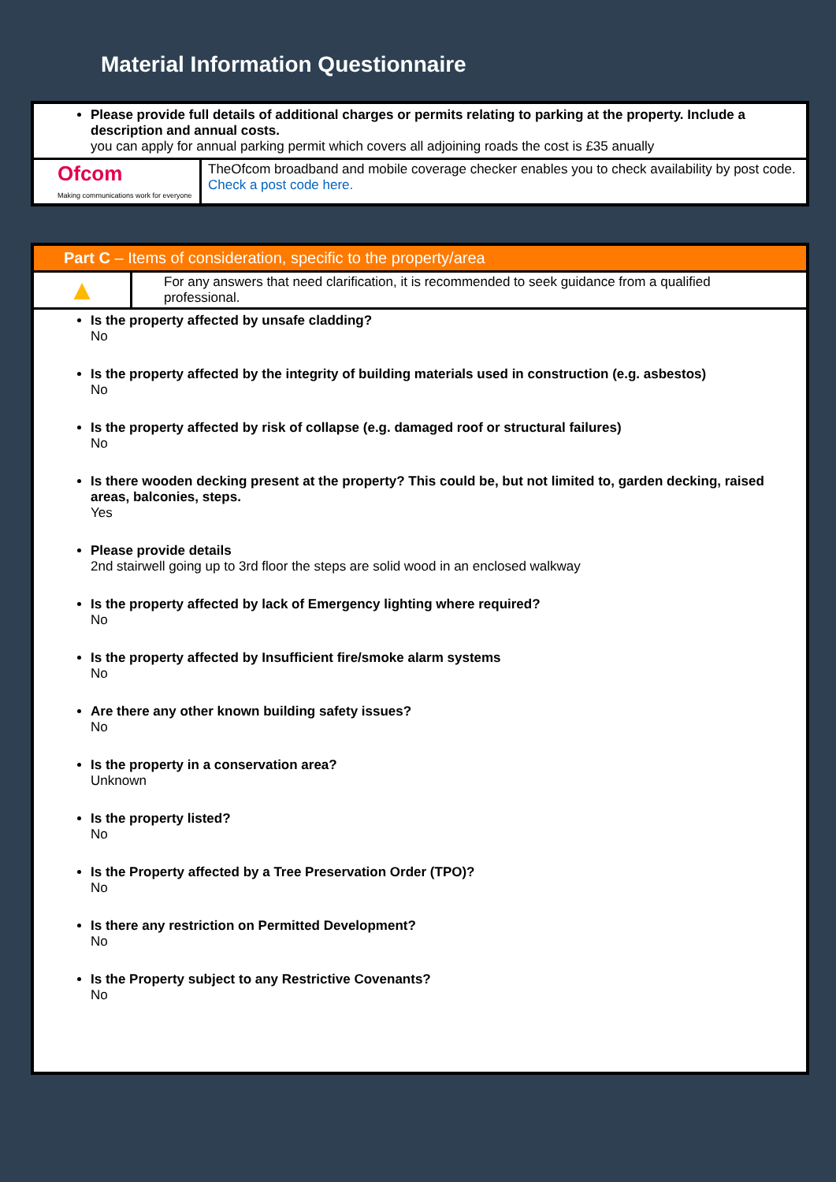Material Information Questionnaire
Please provide full details of additional charges or permits relating to parking at the property. Include a description and annual costs.
you can apply for annual parking permit which covers all adjoining roads the cost is £35 anually
| Ofcom Making communications work for everyone | TheOfcom broadband and mobile coverage checker enables you to check availability by post code. Check a post code here. |
Part C – Items of consideration, specific to the property/area
| ▲ | For any answers that need clarification, it is recommended to seek guidance from a qualified professional. |
Is the property affected by unsafe cladding?
No
Is the property affected by the integrity of building materials used in construction (e.g. asbestos)
No
Is the property affected by risk of collapse (e.g. damaged roof or structural failures)
No
Is there wooden decking present at the property? This could be, but not limited to, garden decking, raised areas, balconies, steps.
Yes
Please provide details
2nd stairwell going up to 3rd floor the steps are solid wood in an enclosed walkway
Is the property affected by lack of Emergency lighting where required?
No
Is the property affected by Insufficient fire/smoke alarm systems
No
Are there any other known building safety issues?
No
Is the property in a conservation area?
Unknown
Is the property listed?
No
Is the Property affected by a Tree Preservation Order (TPO)?
No
Is there any restriction on Permitted Development?
No
Is the Property subject to any Restrictive Covenants?
No